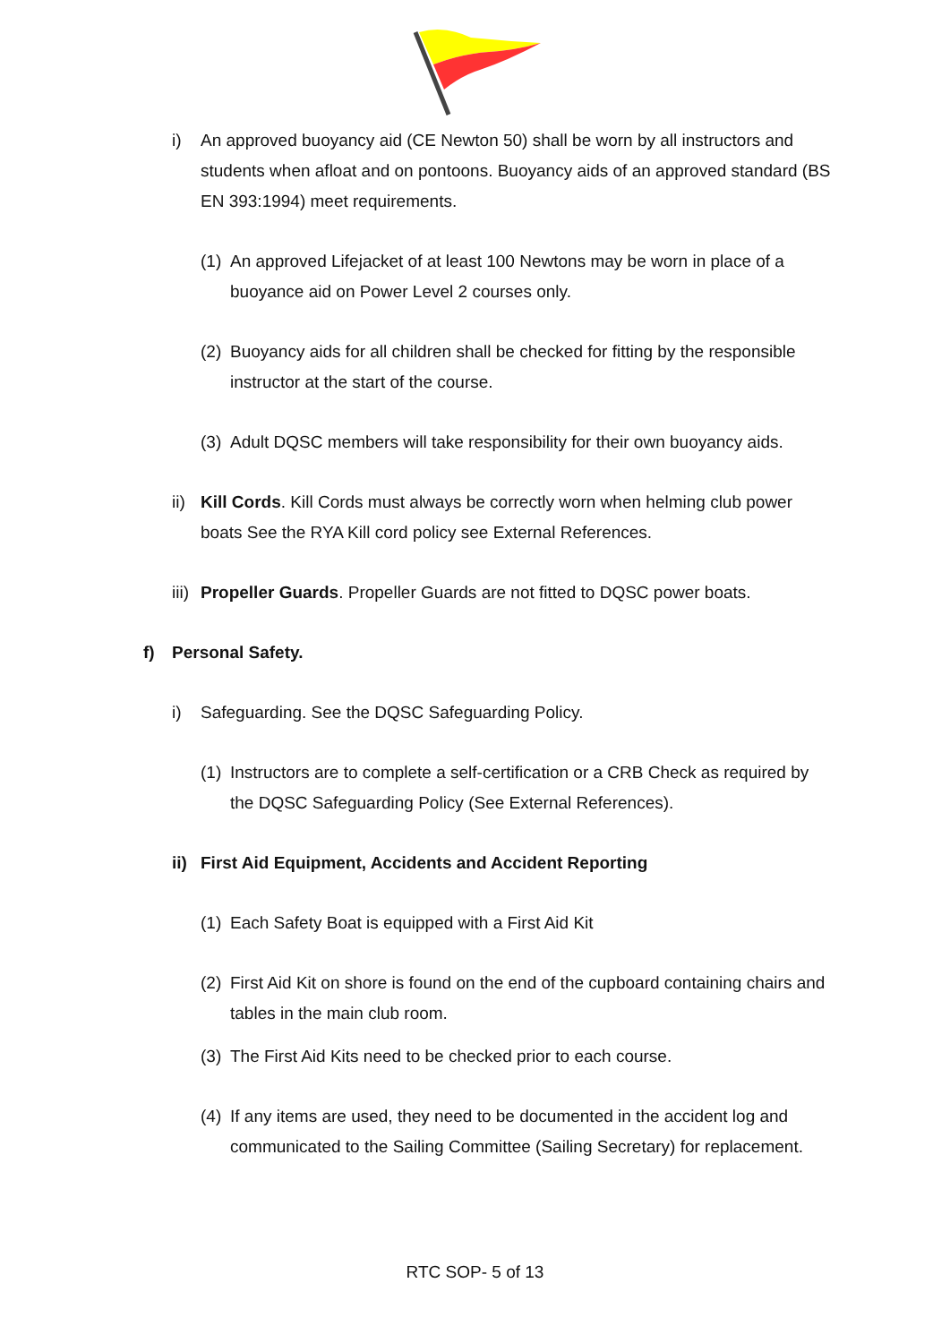i) An approved buoyancy aid (CE Newton 50) shall be worn by all instructors and students when afloat and on pontoons. Buoyancy aids of an approved standard (BS EN 393:1994) meet requirements.
(1) An approved Lifejacket of at least 100 Newtons may be worn in place of a buoyance aid on Power Level 2 courses only.
(2) Buoyancy aids for all children shall be checked for fitting by the responsible instructor at the start of the course.
(3) Adult DQSC members will take responsibility for their own buoyancy aids.
ii) Kill Cords. Kill Cords must always be correctly worn when helming club power boats See the RYA Kill cord policy see External References.
iii) Propeller Guards. Propeller Guards are not fitted to DQSC power boats.
f) Personal Safety.
i) Safeguarding. See the DQSC Safeguarding Policy.
(1) Instructors are to complete a self-certification or a CRB Check as required by the DQSC Safeguarding Policy (See External References).
ii) First Aid Equipment, Accidents and Accident Reporting
(1) Each Safety Boat is equipped with a First Aid Kit
(2) First Aid Kit on shore is found on the end of the cupboard containing chairs and tables in the main club room.
(3) The First Aid Kits need to be checked prior to each course.
(4) If any items are used, they need to be documented in the accident log and communicated to the Sailing Committee (Sailing Secretary) for replacement.
RTC SOP- 5 of 13